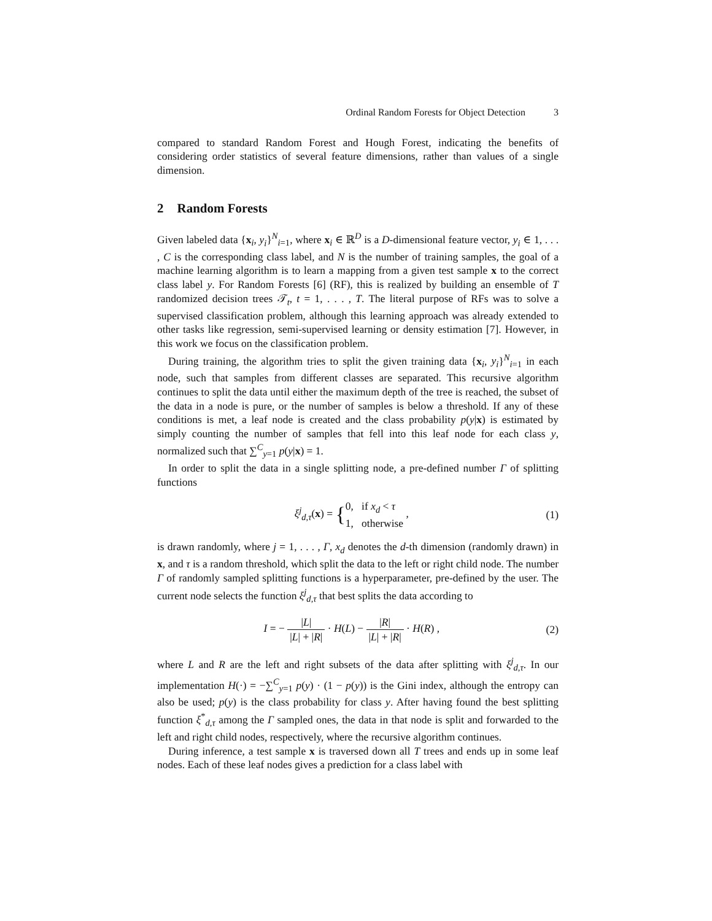Ordinal Random Forests for Object Detection 3
compared to standard Random Forest and Hough Forest, indicating the benefits of considering order statistics of several feature dimensions, rather than values of a single dimension.
2 Random Forests
Given labeled data {x<sub>i</sub>, y<sub>i</sub>}<sup>N</sup><sub>i=1</sub>, where x<sub>i</sub> ∈ ℝ<sup>D</sup> is a D-dimensional feature vector, y<sub>i</sub> ∈ 1, . . . , C is the corresponding class label, and N is the number of training samples, the goal of a machine learning algorithm is to learn a mapping from a given test sample x to the correct class label y. For Random Forests [6] (RF), this is realized by building an ensemble of T randomized decision trees 𝒯<sub>t</sub>, t = 1, . . . , T. The literal purpose of RFs was to solve a supervised classification problem, although this learning approach was already extended to other tasks like regression, semi-supervised learning or density estimation [7]. However, in this work we focus on the classification problem.
During training, the algorithm tries to split the given training data {x<sub>i</sub>, y<sub>i</sub>}<sup>N</sup><sub>i=1</sub> in each node, such that samples from different classes are separated. This recursive algorithm continues to split the data until either the maximum depth of the tree is reached, the subset of the data in a node is pure, or the number of samples is below a threshold. If any of these conditions is met, a leaf node is created and the class probability p(y|x) is estimated by simply counting the number of samples that fell into this leaf node for each class y, normalized such that ∑<sup>C</sup><sub>y=1</sub> p(y|x) = 1.
In order to split the data in a single splitting node, a pre-defined number Γ of splitting functions
ξ<sup>j</sup><sub>d,τ</sub>(x) = {0, if x<sub>d</sub> < τ
1, otherwise , (1)
is drawn randomly, where j = 1, . . . , Γ, x<sub>d</sub> denotes the d-th dimension (randomly drawn) in x, and τ is a random threshold, which split the data to the left or right child node. The number Γ of randomly sampled splitting functions is a hyperparameter, pre-defined by the user. The current node selects the function ξ<sup>j</sup><sub>d,τ</sub> that best splits the data according to
I = − |L| |L| + |R| · H(L) − |R| |L| + |R| · H(R) , (2)
where L and R are the left and right subsets of the data after splitting with ξ<sup>j</sup><sub>d,τ</sub>. In our implementation H(·) = −∑<sup>C</sup><sub>y=1</sub> p(y) · (1 − p(y)) is the Gini index, although the entropy can also be used; p(y) is the class probability for class y. After having found the best splitting function ξ<sup>*</sup><sub>d,τ</sub> among the Γ sampled ones, the data in that node is split and forwarded to the left and right child nodes, respectively, where the recursive algorithm continues.
During inference, a test sample x is traversed down all T trees and ends up in some leaf nodes. Each of these leaf nodes gives a prediction for a class label with